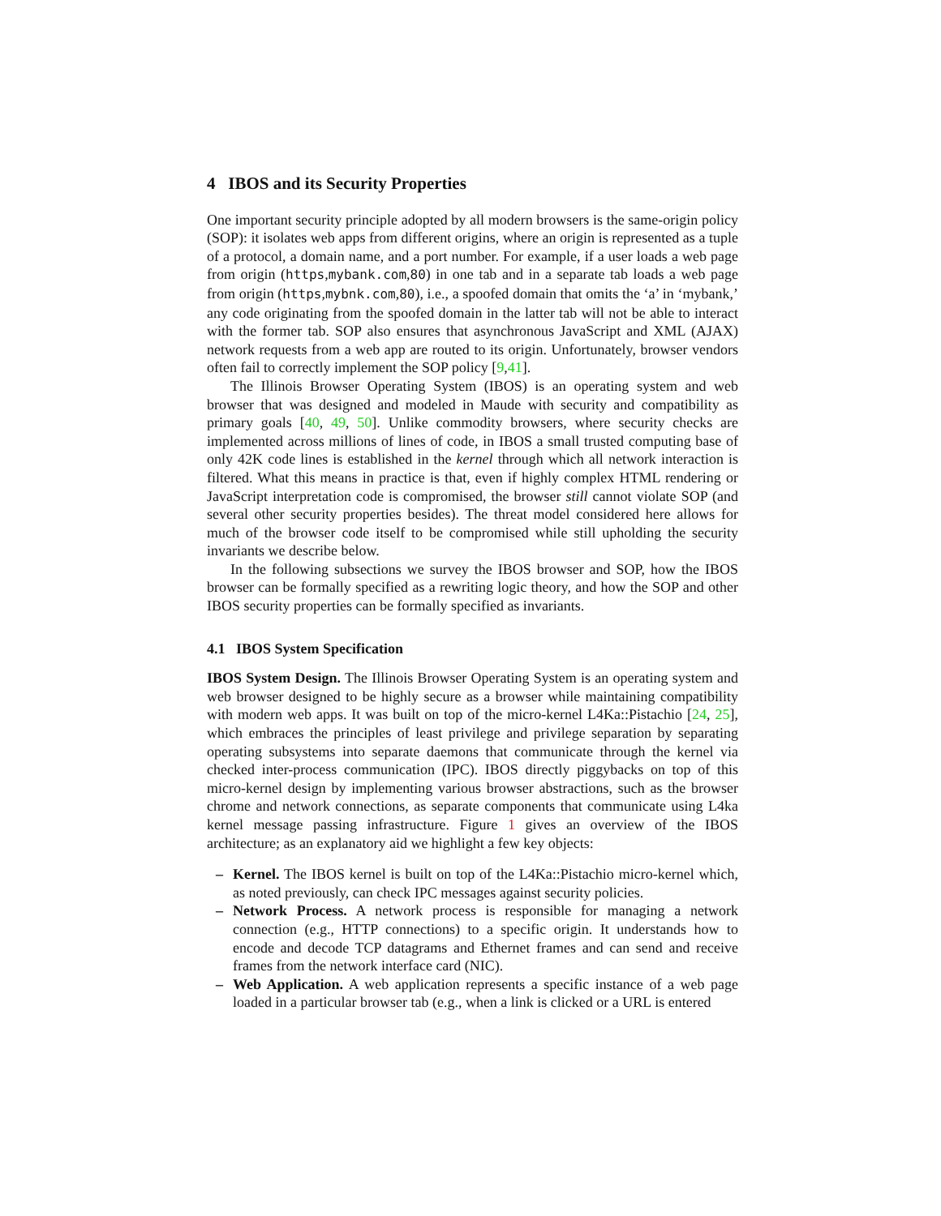4 IBOS and its Security Properties
One important security principle adopted by all modern browsers is the same-origin policy (SOP): it isolates web apps from different origins, where an origin is represented as a tuple of a protocol, a domain name, and a port number. For example, if a user loads a web page from origin (https,mybank.com,80) in one tab and in a separate tab loads a web page from origin (https,mybnk.com,80), i.e., a spoofed domain that omits the ‘a’ in ‘mybank,’ any code originating from the spoofed domain in the latter tab will not be able to interact with the former tab. SOP also ensures that asynchronous JavaScript and XML (AJAX) network requests from a web app are routed to its origin. Unfortunately, browser vendors often fail to correctly implement the SOP policy [9,41].
The Illinois Browser Operating System (IBOS) is an operating system and web browser that was designed and modeled in Maude with security and compatibility as primary goals [40, 49, 50]. Unlike commodity browsers, where security checks are implemented across millions of lines of code, in IBOS a small trusted computing base of only 42K code lines is established in the kernel through which all network interaction is filtered. What this means in practice is that, even if highly complex HTML rendering or JavaScript interpretation code is compromised, the browser still cannot violate SOP (and several other security properties besides). The threat model considered here allows for much of the browser code itself to be compromised while still upholding the security invariants we describe below.
In the following subsections we survey the IBOS browser and SOP, how the IBOS browser can be formally specified as a rewriting logic theory, and how the SOP and other IBOS security properties can be formally specified as invariants.
4.1 IBOS System Specification
IBOS System Design. The Illinois Browser Operating System is an operating system and web browser designed to be highly secure as a browser while maintaining compatibility with modern web apps. It was built on top of the micro-kernel L4Ka::Pistachio [24, 25], which embraces the principles of least privilege and privilege separation by separating operating subsystems into separate daemons that communicate through the kernel via checked inter-process communication (IPC). IBOS directly piggybacks on top of this micro-kernel design by implementing various browser abstractions, such as the browser chrome and network connections, as separate components that communicate using L4ka kernel message passing infrastructure. Figure 1 gives an overview of the IBOS architecture; as an explanatory aid we highlight a few key objects:
– Kernel. The IBOS kernel is built on top of the L4Ka::Pistachio micro-kernel which, as noted previously, can check IPC messages against security policies.
– Network Process. A network process is responsible for managing a network connection (e.g., HTTP connections) to a specific origin. It understands how to encode and decode TCP datagrams and Ethernet frames and can send and receive frames from the network interface card (NIC).
– Web Application. A web application represents a specific instance of a web page loaded in a particular browser tab (e.g., when a link is clicked or a URL is entered